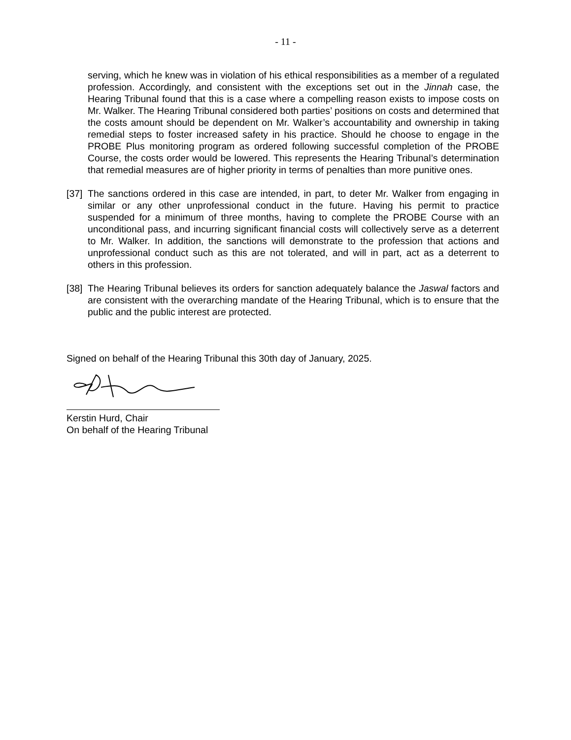- 11 -
serving, which he knew was in violation of his ethical responsibilities as a member of a regulated profession. Accordingly, and consistent with the exceptions set out in the Jinnah case, the Hearing Tribunal found that this is a case where a compelling reason exists to impose costs on Mr. Walker. The Hearing Tribunal considered both parties’ positions on costs and determined that the costs amount should be dependent on Mr. Walker’s accountability and ownership in taking remedial steps to foster increased safety in his practice. Should he choose to engage in the PROBE Plus monitoring program as ordered following successful completion of the PROBE Course, the costs order would be lowered. This represents the Hearing Tribunal’s determination that remedial measures are of higher priority in terms of penalties than more punitive ones.
[37]
The sanctions ordered in this case are intended, in part, to deter Mr. Walker from engaging in similar or any other unprofessional conduct in the future. Having his permit to practice suspended for a minimum of three months, having to complete the PROBE Course with an unconditional pass, and incurring significant financial costs will collectively serve as a deterrent to Mr. Walker. In addition, the sanctions will demonstrate to the profession that actions and unprofessional conduct such as this are not tolerated, and will in part, act as a deterrent to others in this profession.
[38]
The Hearing Tribunal believes its orders for sanction adequately balance the Jaswal factors and are consistent with the overarching mandate of the Hearing Tribunal, which is to ensure that the public and the public interest are protected.
Signed on behalf of the Hearing Tribunal this 30th day of January, 2025.
Kerstin Hurd, Chair
On behalf of the Hearing Tribunal